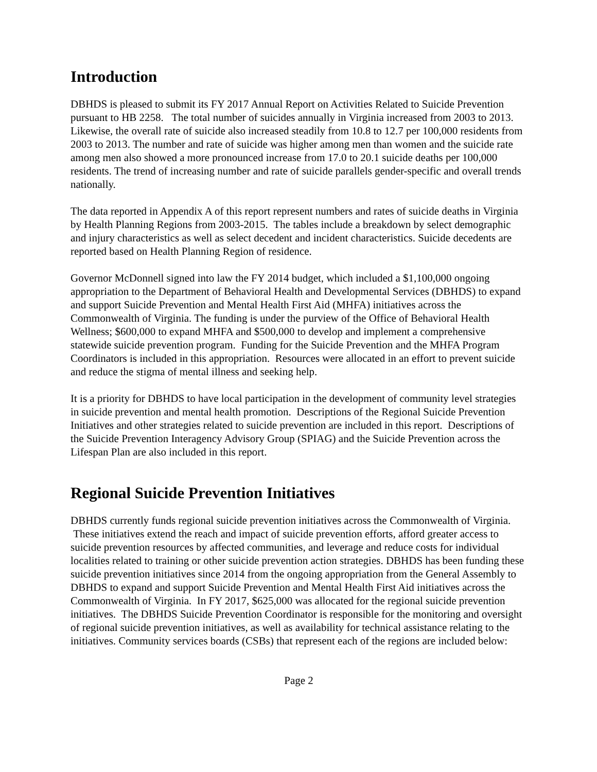Introduction
DBHDS is pleased to submit its FY 2017 Annual Report on Activities Related to Suicide Prevention pursuant to HB 2258. The total number of suicides annually in Virginia increased from 2003 to 2013. Likewise, the overall rate of suicide also increased steadily from 10.8 to 12.7 per 100,000 residents from 2003 to 2013. The number and rate of suicide was higher among men than women and the suicide rate among men also showed a more pronounced increase from 17.0 to 20.1 suicide deaths per 100,000 residents. The trend of increasing number and rate of suicide parallels gender-specific and overall trends nationally.
The data reported in Appendix A of this report represent numbers and rates of suicide deaths in Virginia by Health Planning Regions from 2003-2015. The tables include a breakdown by select demographic and injury characteristics as well as select decedent and incident characteristics. Suicide decedents are reported based on Health Planning Region of residence.
Governor McDonnell signed into law the FY 2014 budget, which included a $1,100,000 ongoing appropriation to the Department of Behavioral Health and Developmental Services (DBHDS) to expand and support Suicide Prevention and Mental Health First Aid (MHFA) initiatives across the Commonwealth of Virginia. The funding is under the purview of the Office of Behavioral Health Wellness; $600,000 to expand MHFA and $500,000 to develop and implement a comprehensive statewide suicide prevention program. Funding for the Suicide Prevention and the MHFA Program Coordinators is included in this appropriation. Resources were allocated in an effort to prevent suicide and reduce the stigma of mental illness and seeking help.
It is a priority for DBHDS to have local participation in the development of community level strategies in suicide prevention and mental health promotion. Descriptions of the Regional Suicide Prevention Initiatives and other strategies related to suicide prevention are included in this report. Descriptions of the Suicide Prevention Interagency Advisory Group (SPIAG) and the Suicide Prevention across the Lifespan Plan are also included in this report.
Regional Suicide Prevention Initiatives
DBHDS currently funds regional suicide prevention initiatives across the Commonwealth of Virginia. These initiatives extend the reach and impact of suicide prevention efforts, afford greater access to suicide prevention resources by affected communities, and leverage and reduce costs for individual localities related to training or other suicide prevention action strategies. DBHDS has been funding these suicide prevention initiatives since 2014 from the ongoing appropriation from the General Assembly to DBHDS to expand and support Suicide Prevention and Mental Health First Aid initiatives across the Commonwealth of Virginia. In FY 2017, $625,000 was allocated for the regional suicide prevention initiatives. The DBHDS Suicide Prevention Coordinator is responsible for the monitoring and oversight of regional suicide prevention initiatives, as well as availability for technical assistance relating to the initiatives. Community services boards (CSBs) that represent each of the regions are included below:
Page 2